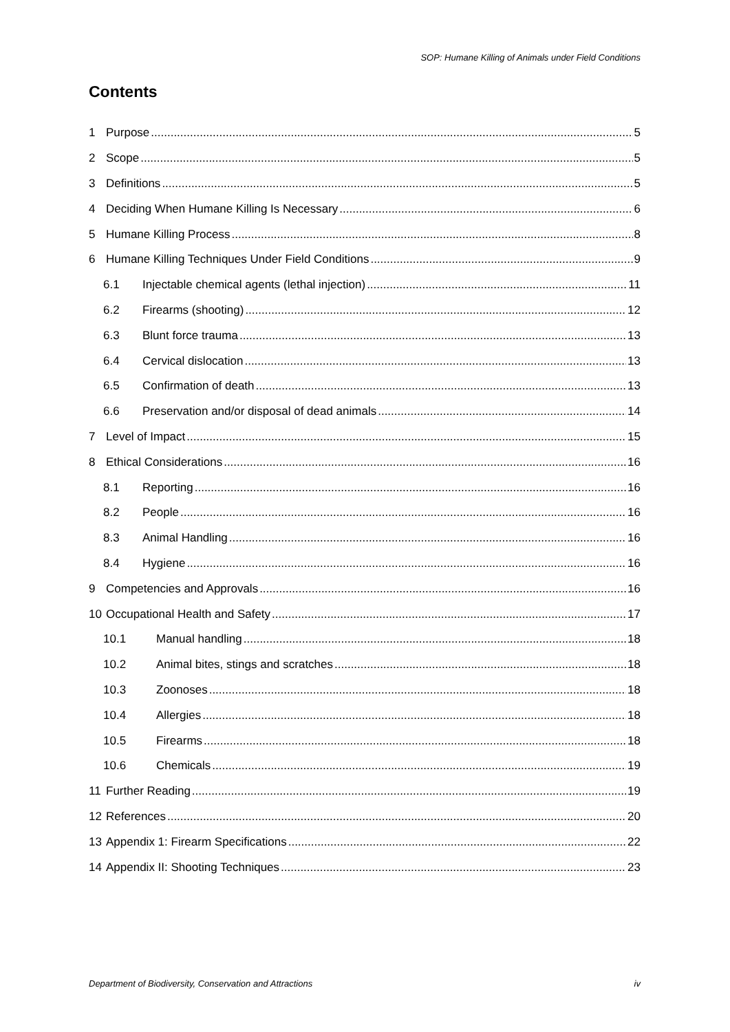SOP: Humane Killing of Animals under Field Conditions
Contents
1 Purpose 5
2 Scope 5
3 Definitions 5
4 Deciding When Humane Killing Is Necessary 6
5 Humane Killing Process 8
6 Humane Killing Techniques Under Field Conditions 9
6.1 Injectable chemical agents (lethal injection) 11
6.2 Firearms (shooting) 12
6.3 Blunt force trauma 13
6.4 Cervical dislocation 13
6.5 Confirmation of death 13
6.6 Preservation and/or disposal of dead animals 14
7 Level of Impact 15
8 Ethical Considerations 16
8.1 Reporting 16
8.2 People 16
8.3 Animal Handling 16
8.4 Hygiene 16
9 Competencies and Approvals 16
10 Occupational Health and Safety 17
10.1 Manual handling 18
10.2 Animal bites, stings and scratches 18
10.3 Zoonoses 18
10.4 Allergies 18
10.5 Firearms 18
10.6 Chemicals 19
11 Further Reading 19
12 References 20
13 Appendix 1: Firearm Specifications 22
14 Appendix II: Shooting Techniques 23
Department of Biodiversity, Conservation and Attractions iv